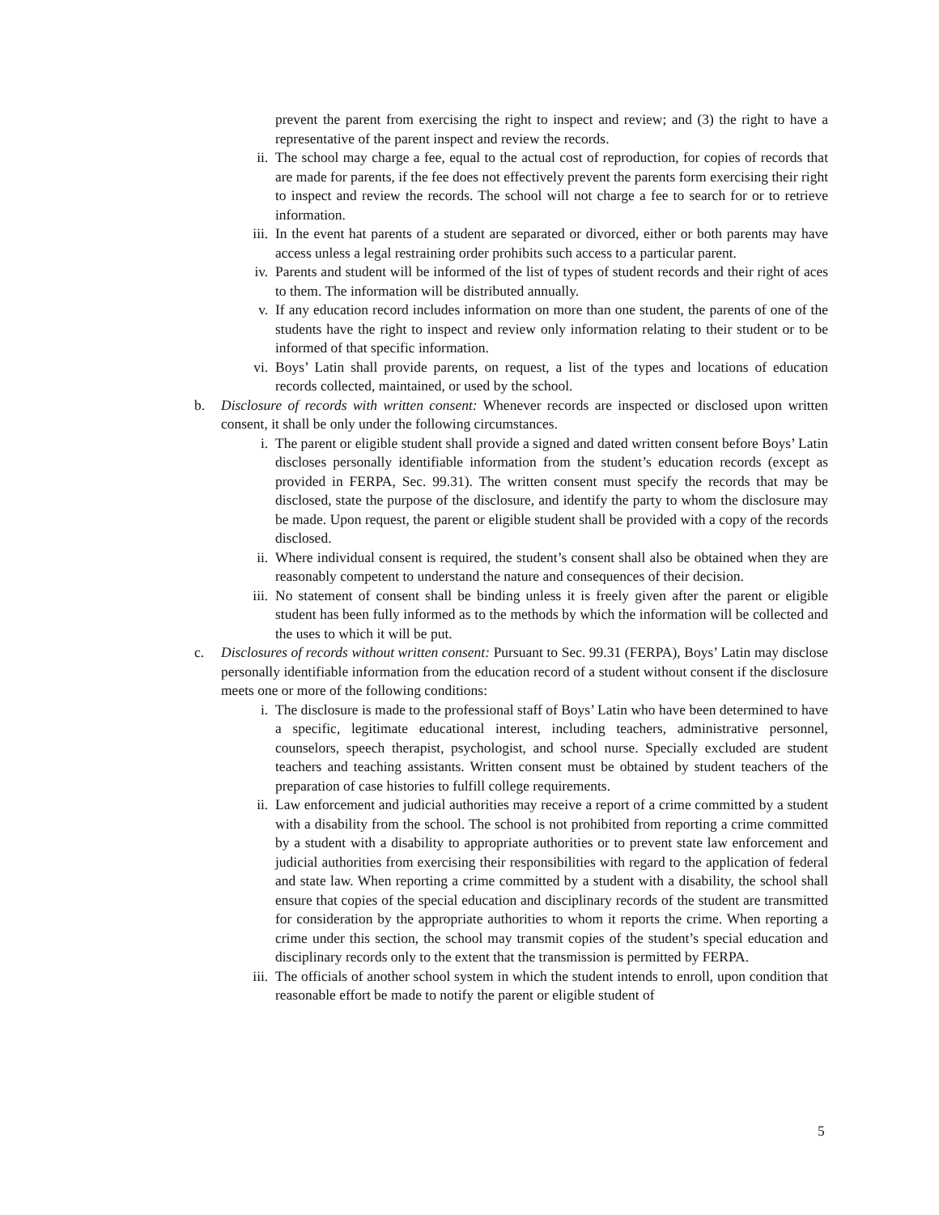prevent the parent from exercising the right to inspect and review; and (3) the right to have a representative of the parent inspect and review the records.
ii. The school may charge a fee, equal to the actual cost of reproduction, for copies of records that are made for parents, if the fee does not effectively prevent the parents form exercising their right to inspect and review the records. The school will not charge a fee to search for or to retrieve information.
iii. In the event hat parents of a student are separated or divorced, either or both parents may have access unless a legal restraining order prohibits such access to a particular parent.
iv. Parents and student will be informed of the list of types of student records and their right of aces to them. The information will be distributed annually.
v. If any education record includes information on more than one student, the parents of one of the students have the right to inspect and review only information relating to their student or to be informed of that specific information.
vi. Boys’ Latin shall provide parents, on request, a list of the types and locations of education records collected, maintained, or used by the school.
b. Disclosure of records with written consent: Whenever records are inspected or disclosed upon written consent, it shall be only under the following circumstances.
i. The parent or eligible student shall provide a signed and dated written consent before Boys’ Latin discloses personally identifiable information from the student’s education records (except as provided in FERPA, Sec. 99.31). The written consent must specify the records that may be disclosed, state the purpose of the disclosure, and identify the party to whom the disclosure may be made. Upon request, the parent or eligible student shall be provided with a copy of the records disclosed.
ii. Where individual consent is required, the student’s consent shall also be obtained when they are reasonably competent to understand the nature and consequences of their decision.
iii. No statement of consent shall be binding unless it is freely given after the parent or eligible student has been fully informed as to the methods by which the information will be collected and the uses to which it will be put.
c. Disclosures of records without written consent: Pursuant to Sec. 99.31 (FERPA), Boys’ Latin may disclose personally identifiable information from the education record of a student without consent if the disclosure meets one or more of the following conditions:
i. The disclosure is made to the professional staff of Boys’ Latin who have been determined to have a specific, legitimate educational interest, including teachers, administrative personnel, counselors, speech therapist, psychologist, and school nurse. Specially excluded are student teachers and teaching assistants. Written consent must be obtained by student teachers of the preparation of case histories to fulfill college requirements.
ii. Law enforcement and judicial authorities may receive a report of a crime committed by a student with a disability from the school. The school is not prohibited from reporting a crime committed by a student with a disability to appropriate authorities or to prevent state law enforcement and judicial authorities from exercising their responsibilities with regard to the application of federal and state law. When reporting a crime committed by a student with a disability, the school shall ensure that copies of the special education and disciplinary records of the student are transmitted for consideration by the appropriate authorities to whom it reports the crime. When reporting a crime under this section, the school may transmit copies of the student’s special education and disciplinary records only to the extent that the transmission is permitted by FERPA.
iii. The officials of another school system in which the student intends to enroll, upon condition that reasonable effort be made to notify the parent or eligible student of
5